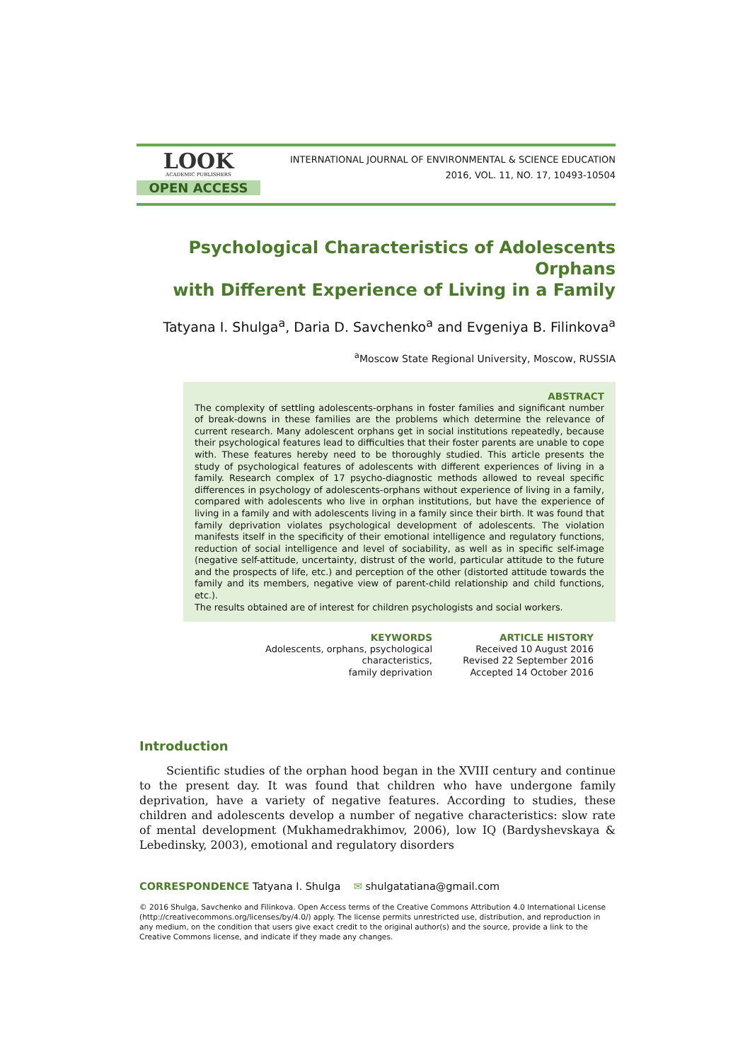LOOK
ACADEMIC PUBLISHERS
OPEN ACCESS
INTERNATIONAL JOURNAL OF ENVIRONMENTAL & SCIENCE EDUCATION
2016, VOL. 11, NO. 17, 10493-10504
Psychological Characteristics of Adolescents Orphans
with Different Experience of Living in a Family
Tatyana I. Shulga<sup>a</sup>, Daria D. Savchenko<sup>a</sup> and Evgeniya B. Filinkova<sup>a</sup>
<sup>a</sup> Moscow State Regional University, Moscow, RUSSIA
ABSTRACT
The complexity of settling adolescents-orphans in foster families and significant number of break-downs in these families are the problems which determine the relevance of current research. Many adolescent orphans get in social institutions repeatedly, because their psychological features lead to difficulties that their foster parents are unable to cope with. These features hereby need to be thoroughly studied. This article presents the study of psychological features of adolescents with different experiences of living in a family. Research complex of 17 psycho-diagnostic methods allowed to reveal specific differences in psychology of adolescents-orphans without experience of living in a family, compared with adolescents who live in orphan institutions, but have the experience of living in a family and with adolescents living in a family since their birth. It was found that family deprivation violates psychological development of adolescents. The violation manifests itself in the specificity of their emotional intelligence and regulatory functions, reduction of social intelligence and level of sociability, as well as in specific self-image (negative self-attitude, uncertainty, distrust of the world, particular attitude to the future and the prospects of life, etc.) and perception of the other (distorted attitude towards the family and its members, negative view of parent-child relationship and child functions, etc.).
The results obtained are of interest for children psychologists and social workers.
KEYWORDS
Adolescents, orphans, psychological characteristics,
family deprivation
ARTICLE HISTORY
Received 10 August 2016
Revised 22 September 2016
Accepted 14 October 2016
Introduction
Scientific studies of the orphan hood began in the XVIII century and continue to the present day. It was found that children who have undergone family deprivation, have a variety of negative features. According to studies, these children and adolescents develop a number of negative characteristics: slow rate of mental development (Mukhamedrakhimov, 2006), low IQ (Bardyshevskaya & Lebedinsky, 2003), emotional and regulatory disorders
CORRESPONDENCE Tatyana I. Shulga ✉ shulgatatiana@gmail.com
© 2016 Shulga, Savchenko and Filinkova. Open Access terms of the Creative Commons Attribution 4.0 International License (http://creativecommons.org/licenses/by/4.0/) apply. The license permits unrestricted use, distribution, and reproduction in any medium, on the condition that users give exact credit to the original author(s) and the source, provide a link to the Creative Commons license, and indicate if they made any changes.